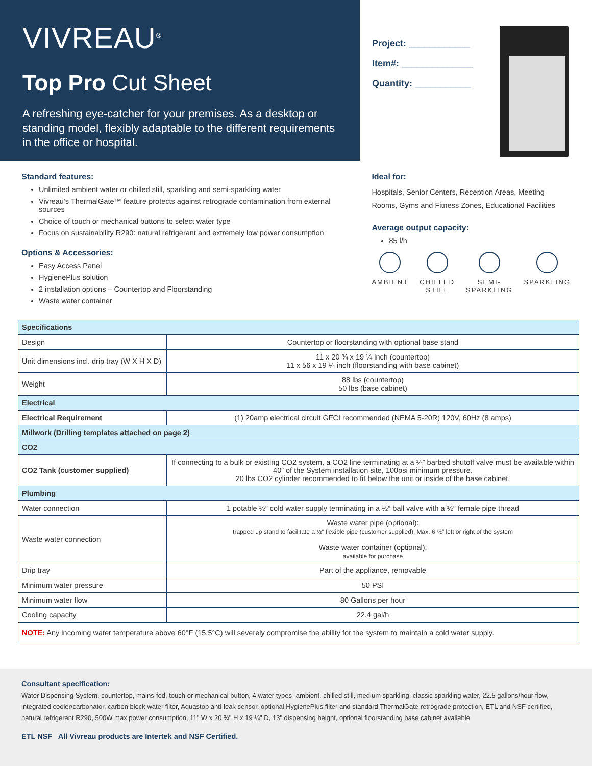VIVREAU<sup>®</sup>
Top Pro Cut Sheet
A refreshing eye-catcher for your premises. As a desktop or standing model, flexibly adaptable to the different requirements in the office or hospital.
Project: ____________
Item#: ______________
Quantity: ___________
Standard features:
Unlimited ambient water or chilled still, sparkling and semi-sparkling water
Vivreau’s ThermalGate™ feature protects against retrograde contamination from external sources
Choice of touch or mechanical buttons to select water type
Focus on sustainability R290: natural refrigerant and extremely low power consumption
Options & Accessories:
Easy Access Panel
HygienePlus solution
2 installation options – Countertop and Floorstanding
Waste water container
Ideal for:
Hospitals, Senior Centers, Reception Areas, Meeting
Rooms, Gyms and Fitness Zones, Educational Facilities
Average output capacity:
85 l/h
AMBIENT CHILLED
STILL
SEMI-
SPARKLING
SPARKLING
| Specifications | |
| Design | Countertop or floorstanding with optional base stand |
| Unit dimensions incl. drip tray (W X H X D) | 11 x 20 ¾ x 19 ¼ inch (countertop) 11 x 56 x 19 ¼ inch (floorstanding with base cabinet) |
| Weight | 88 lbs (countertop) 50 lbs (base cabinet) |
| Electrical | |
| Electrical Requirement | (1) 20amp electrical circuit GFCI recommended (NEMA 5-20R) 120V, 60Hz (8 amps) |
| Millwork (Drilling templates attached on page 2) | |
| CO2 | |
| CO2 Tank (customer supplied) | If connecting to a bulk or existing CO2 system, a CO2 line terminating at a ¼” barbed shutoff valve must be available within 40” of the System installation site, 100psi minimum pressure. 20 lbs CO2 cylinder recommended to fit below the unit or inside of the base cabinet. |
| Plumbing | |
| Water connection | 1 potable ½″ cold water supply terminating in a ½″ ball valve with a ½″ female pipe thread |
| Waste water connection | Waste water pipe (optional): trapped up stand to facilitate a ½″ flexible pipe (customer supplied). Max. 6 ½″ left or right of the system Waste water container (optional): available for purchase |
| Drip tray | Part of the appliance, removable |
| Minimum water pressure | 50 PSI |
| Minimum water flow | 80 Gallons per hour |
| Cooling capacity | 22.4 gal/h |
| NOTE: Any incoming water temperature above 60°F (15.5°C) will severely compromise the ability for the system to maintain a cold water supply. | |
Consultant specification:
Water Dispensing System, countertop, mains-fed, touch or mechanical button, 4 water types -ambient, chilled still, medium sparkling, classic sparkling water, 22.5 gallons/hour flow, integrated cooler/carbonator, carbon block water filter, Aquastop anti-leak sensor, optional HygienePlus filter and standard ThermalGate retrograde protection, ETL and NSF certified, natural refrigerant R290, 500W max power consumption, 11" W x 20 ¾" H x 19 ¼" D, 13" dispensing height, optional floorstanding base cabinet available
ETL NSF All Vivreau products are Intertek and NSF Certified.